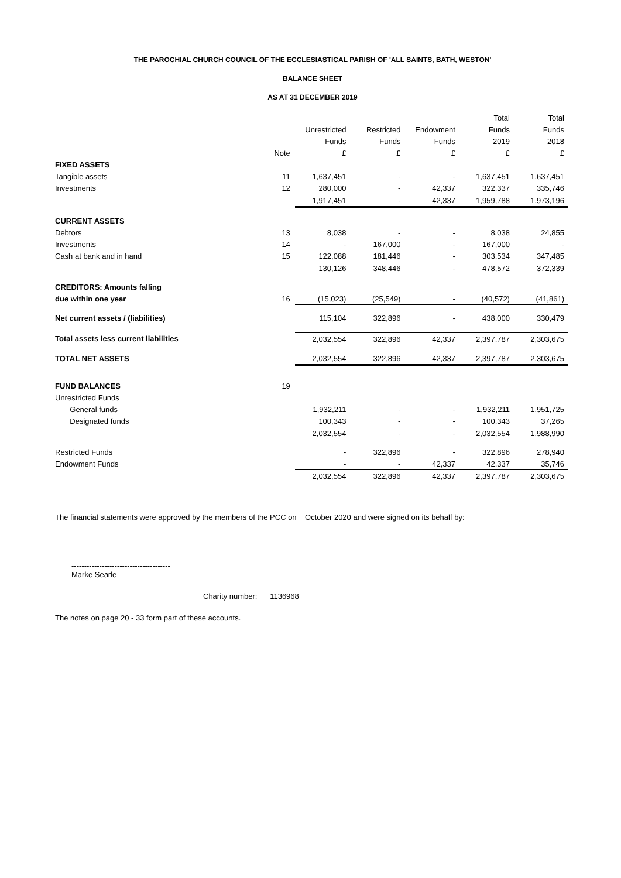THE PAROCHIAL CHURCH COUNCIL OF THE ECCLESIASTICAL PARISH OF 'ALL SAINTS, BATH, WESTON'
BALANCE SHEET
AS AT 31 DECEMBER 2019
| | | | | | Total | Total |
| | | Unrestricted | Restricted | Endowment | Funds | Funds |
| | | Funds | Funds | Funds | 2019 | 2018 |
| | Note | £ | £ | £ | £ | £ |
| FIXED ASSETS | | | | | | |
| Tangible assets | 11 | 1,637,451 | - | - | 1,637,451 | 1,637,451 |
| Investments | 12 | 280,000 | - | 42,337 | 322,337 | 335,746 |
| | | 1,917,451 | - | 42,337 | 1,959,788 | 1,973,196 |
| CURRENT ASSETS | | | | | | |
| Debtors | 13 | 8,038 | - | - | 8,038 | 24,855 |
| Investments | 14 | - | 167,000 | - | 167,000 | - |
| Cash at bank and in hand | 15 | 122,088 | 181,446 | - | 303,534 | 347,485 |
| | | 130,126 | 348,446 | - | 478,572 | 372,339 |
| CREDITORS: Amounts falling | | | | | | |
| due within one year | 16 | (15,023) | (25,549) | - | (40,572) | (41,861) |
| Net current assets / (liabilities) | | 115,104 | 322,896 | - | 438,000 | 330,479 |
| Total assets less current liabilities | | 2,032,554 | 322,896 | 42,337 | 2,397,787 | 2,303,675 |
| TOTAL NET ASSETS | | 2,032,554 | 322,896 | 42,337 | 2,397,787 | 2,303,675 |
| FUND BALANCES | 19 | | | | | |
| Unrestricted Funds | | | | | | |
| General funds | | 1,932,211 | - | - | 1,932,211 | 1,951,725 |
| Designated funds | | 100,343 | - | - | 100,343 | 37,265 |
| | | 2,032,554 | - | - | 2,032,554 | 1,988,990 |
| Restricted Funds | | - | 322,896 | - | 322,896 | 278,940 |
| Endowment Funds | | - | - | 42,337 | 42,337 | 35,746 |
| | | 2,032,554 | 322,896 | 42,337 | 2,397,787 | 2,303,675 |
The financial statements were approved by the members of the PCC on October 2020 and were signed on its behalf by:
---------------------------------------
Marke Searle
Charity number: 1136968
The notes on page 20 - 33 form part of these accounts.